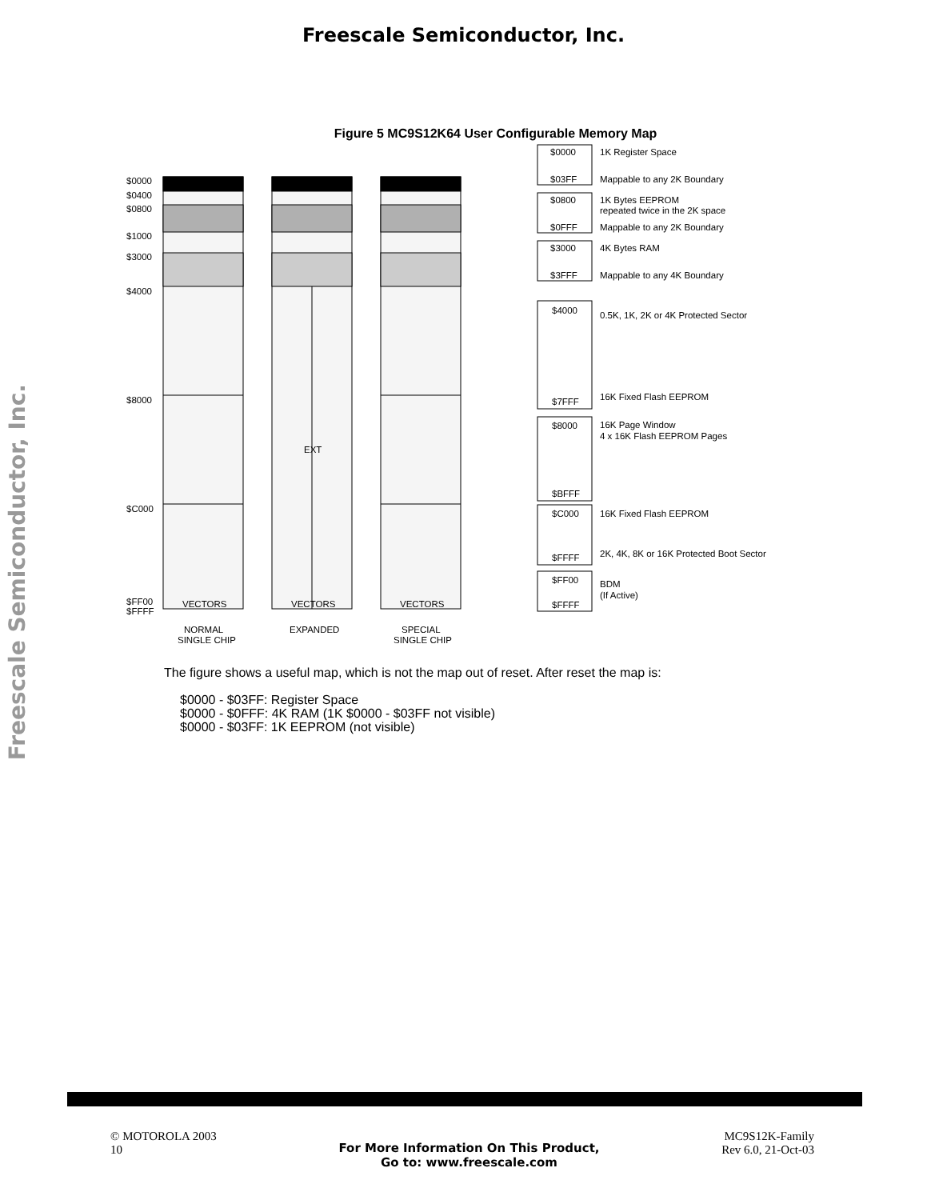Freescale Semiconductor, Inc.
Freescale Semiconductor, Inc.
Figure 5 MC9S12K64 User Configurable Memory Map
$0000
$0400
$0800
$1000
$3000
$4000
$8000
$C000
$FF00
$FFFF
VECTORS
VECTORS
VECTORS
EXT
NORMAL
SINGLE CHIP
EXPANDED
SPECIAL
SINGLE CHIP
$0000
$03FF
$0800
$0FFF
$3000
$3FFF
$4000
$7FFF
$8000
$BFFF
$C000
$FFFF
$FF00
$FFFF
1K Register Space
Mappable to any 2K Boundary
1K Bytes EEPROM
repeated twice in the 2K space
Mappable to any 2K Boundary
4K Bytes RAM
Mappable to any 4K Boundary
0.5K, 1K, 2K or 4K Protected Sector
16K Fixed Flash EEPROM
16K Page Window
4 x 16K Flash EEPROM Pages
16K Fixed Flash EEPROM
2K, 4K, 8K or 16K Protected Boot Sector
BDM
(If Active)
The figure shows a useful map, which is not the map out of reset. After reset the map is:
$0000 - $03FF: Register Space
$0000 - $0FFF: 4K RAM (1K $0000 - $03FF not visible)
$0000 - $03FF: 1K EEPROM (not visible)
© MOTOROLA 2003
10
For More Information On This Product,
Go to: www.freescale.com
MC9S12K-Family
Rev 6.0, 21-Oct-03